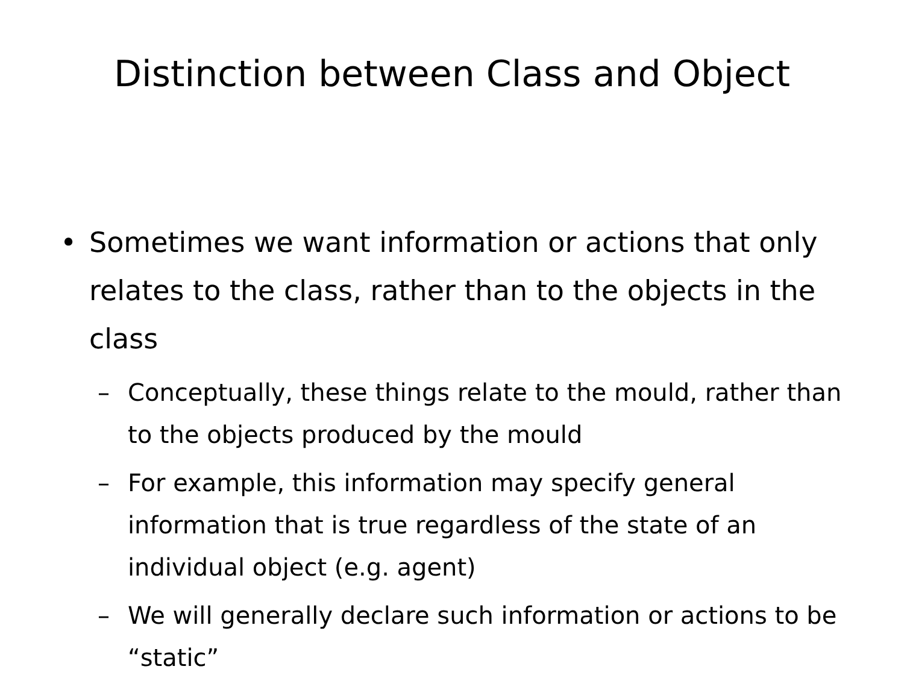Distinction between Class and Object
• Sometimes we want information or actions that only relates to the class, rather than to the objects in the class
– Conceptually, these things relate to the mould, rather than to the objects produced by the mould
– For example, this information may specify general information that is true regardless of the state of an individual object (e.g. agent)
– We will generally declare such information or actions to be “static”